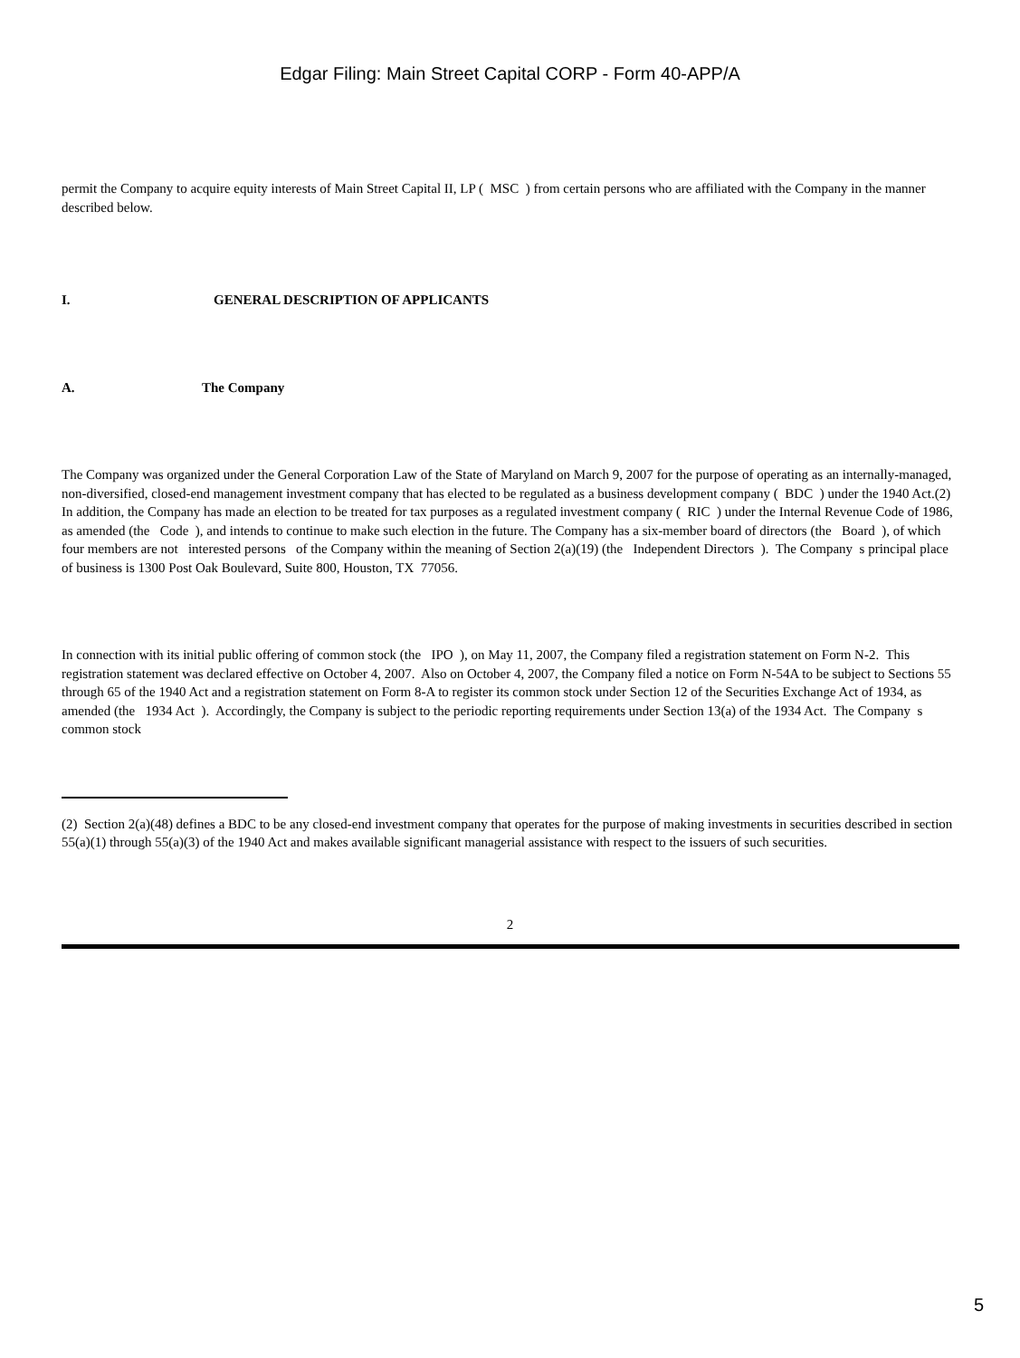Edgar Filing: Main Street Capital CORP - Form 40-APP/A
permit the Company to acquire equity interests of Main Street Capital II, LP ( MSC ) from certain persons who are affiliated with the Company in the manner described below.
I. GENERAL DESCRIPTION OF APPLICANTS
A. The Company
The Company was organized under the General Corporation Law of the State of Maryland on March 9, 2007 for the purpose of operating as an internally-managed, non-diversified, closed-end management investment company that has elected to be regulated as a business development company ( BDC ) under the 1940 Act.(2) In addition, the Company has made an election to be treated for tax purposes as a regulated investment company ( RIC ) under the Internal Revenue Code of 1986, as amended (the Code ), and intends to continue to make such election in the future. The Company has a six-member board of directors (the Board ), of which four members are not interested persons of the Company within the meaning of Section 2(a)(19) (the Independent Directors ). The Company s principal place of business is 1300 Post Oak Boulevard, Suite 800, Houston, TX 77056.
In connection with its initial public offering of common stock (the IPO ), on May 11, 2007, the Company filed a registration statement on Form N-2. This registration statement was declared effective on October 4, 2007. Also on October 4, 2007, the Company filed a notice on Form N-54A to be subject to Sections 55 through 65 of the 1940 Act and a registration statement on Form 8-A to register its common stock under Section 12 of the Securities Exchange Act of 1934, as amended (the 1934 Act ). Accordingly, the Company is subject to the periodic reporting requirements under Section 13(a) of the 1934 Act. The Company s common stock
(2) Section 2(a)(48) defines a BDC to be any closed-end investment company that operates for the purpose of making investments in securities described in section 55(a)(1) through 55(a)(3) of the 1940 Act and makes available significant managerial assistance with respect to the issuers of such securities.
2
5